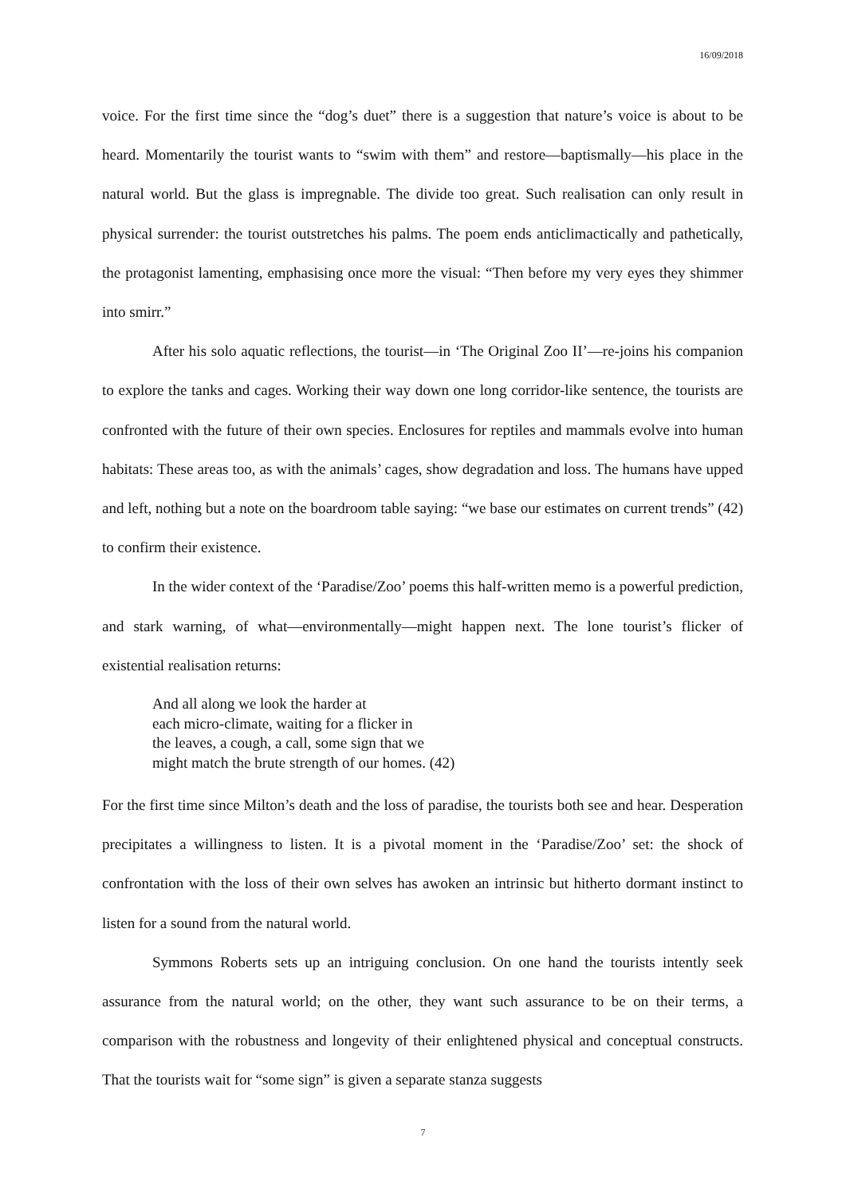16/09/2018
voice. For the first time since the “dog’s duet” there is a suggestion that nature’s voice is about to be heard. Momentarily the tourist wants to “swim with them” and restore—baptismally—his place in the natural world. But the glass is impregnable. The divide too great. Such realisation can only result in physical surrender: the tourist outstretches his palms. The poem ends anticlimactically and pathetically, the protagonist lamenting, emphasising once more the visual: “Then before my very eyes they shimmer into smirr.”
After his solo aquatic reflections, the tourist—in ‘The Original Zoo II’—re-joins his companion to explore the tanks and cages. Working their way down one long corridor-like sentence, the tourists are confronted with the future of their own species. Enclosures for reptiles and mammals evolve into human habitats: These areas too, as with the animals’ cages, show degradation and loss. The humans have upped and left, nothing but a note on the boardroom table saying: “we base our estimates on current trends” (42) to confirm their existence.
In the wider context of the ‘Paradise/Zoo’ poems this half-written memo is a powerful prediction, and stark warning, of what—environmentally—might happen next. The lone tourist’s flicker of existential realisation returns:
And all along we look the harder at
each micro-climate, waiting for a flicker in
the leaves, a cough, a call, some sign that we
might match the brute strength of our homes. (42)
For the first time since Milton’s death and the loss of paradise, the tourists both see and hear. Desperation precipitates a willingness to listen. It is a pivotal moment in the ‘Paradise/Zoo’ set: the shock of confrontation with the loss of their own selves has awoken an intrinsic but hitherto dormant instinct to listen for a sound from the natural world.
Symmons Roberts sets up an intriguing conclusion. On one hand the tourists intently seek assurance from the natural world; on the other, they want such assurance to be on their terms, a comparison with the robustness and longevity of their enlightened physical and conceptual constructs. That the tourists wait for “some sign” is given a separate stanza suggests
7